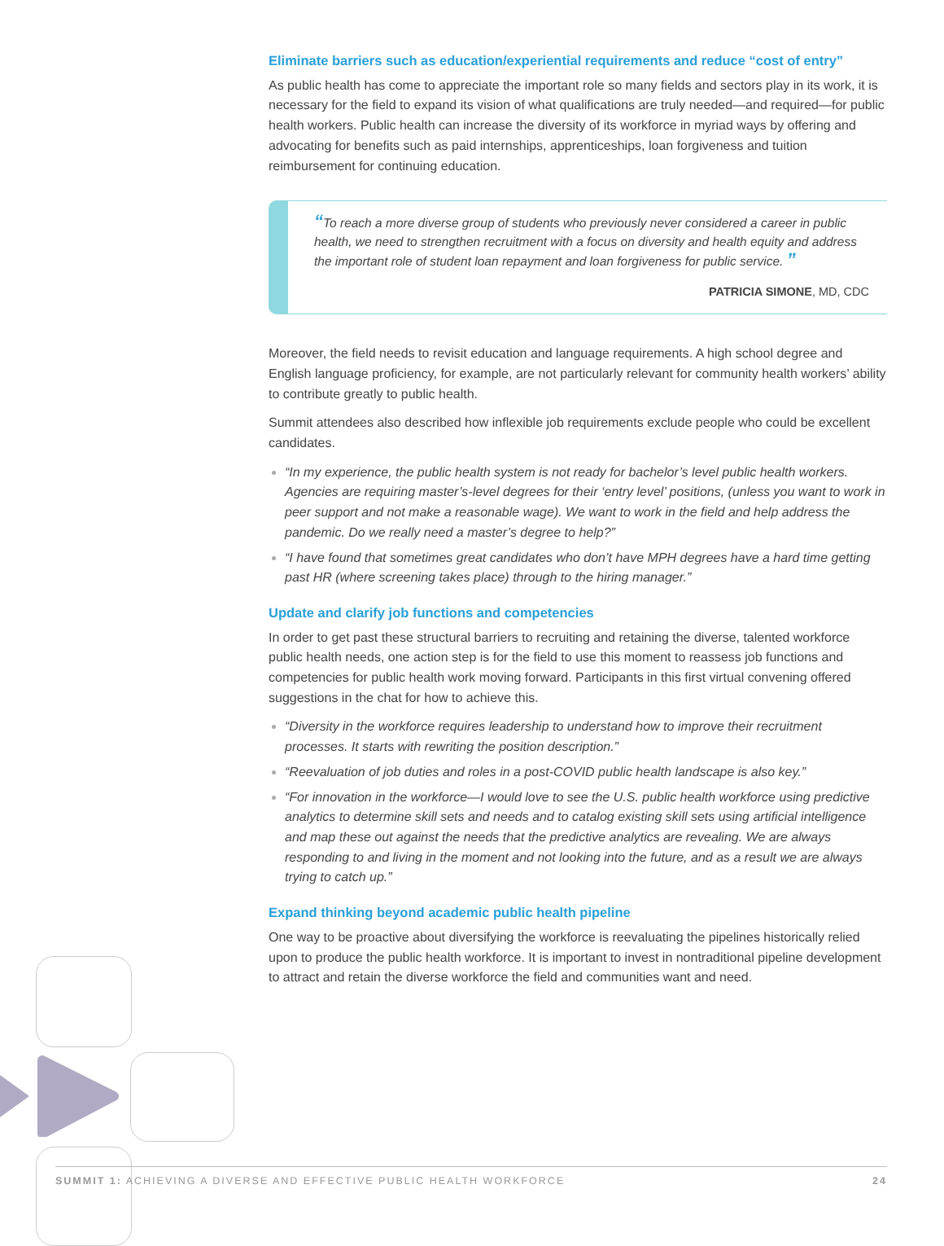Eliminate barriers such as education/experiential requirements and reduce “cost of entry”
As public health has come to appreciate the important role so many fields and sectors play in its work, it is necessary for the field to expand its vision of what qualifications are truly needed—and required—for public health workers. Public health can increase the diversity of its workforce in myriad ways by offering and advocating for benefits such as paid internships, apprenticeships, loan forgiveness and tuition reimbursement for continuing education.
“To reach a more diverse group of students who previously never considered a career in public health, we need to strengthen recruitment with a focus on diversity and health equity and address the important role of student loan repayment and loan forgiveness for public service. ”
PATRICIA SIMONE, MD, CDC
Moreover, the field needs to revisit education and language requirements. A high school degree and English language proficiency, for example, are not particularly relevant for community health workers’ ability to contribute greatly to public health.
Summit attendees also described how inflexible job requirements exclude people who could be excellent candidates.
“In my experience, the public health system is not ready for bachelor’s level public health workers. Agencies are requiring master’s-level degrees for their ‘entry level’ positions, (unless you want to work in peer support and not make a reasonable wage). We want to work in the field and help address the pandemic. Do we really need a master’s degree to help?”
“I have found that sometimes great candidates who don’t have MPH degrees have a hard time getting past HR (where screening takes place) through to the hiring manager.”
Update and clarify job functions and competencies
In order to get past these structural barriers to recruiting and retaining the diverse, talented workforce public health needs, one action step is for the field to use this moment to reassess job functions and competencies for public health work moving forward. Participants in this first virtual convening offered suggestions in the chat for how to achieve this.
“Diversity in the workforce requires leadership to understand how to improve their recruitment processes. It starts with rewriting the position description.”
“Reevaluation of job duties and roles in a post-COVID public health landscape is also key.”
“For innovation in the workforce—I would love to see the U.S. public health workforce using predictive analytics to determine skill sets and needs and to catalog existing skill sets using artificial intelligence and map these out against the needs that the predictive analytics are revealing. We are always responding to and living in the moment and not looking into the future, and as a result we are always trying to catch up.”
Expand thinking beyond academic public health pipeline
One way to be proactive about diversifying the workforce is reevaluating the pipelines historically relied upon to produce the public health workforce. It is important to invest in nontraditional pipeline development to attract and retain the diverse workforce the field and communities want and need.
SUMMIT 1: ACHIEVING A DIVERSE AND EFFECTIVE PUBLIC HEALTH WORKFORCE 24